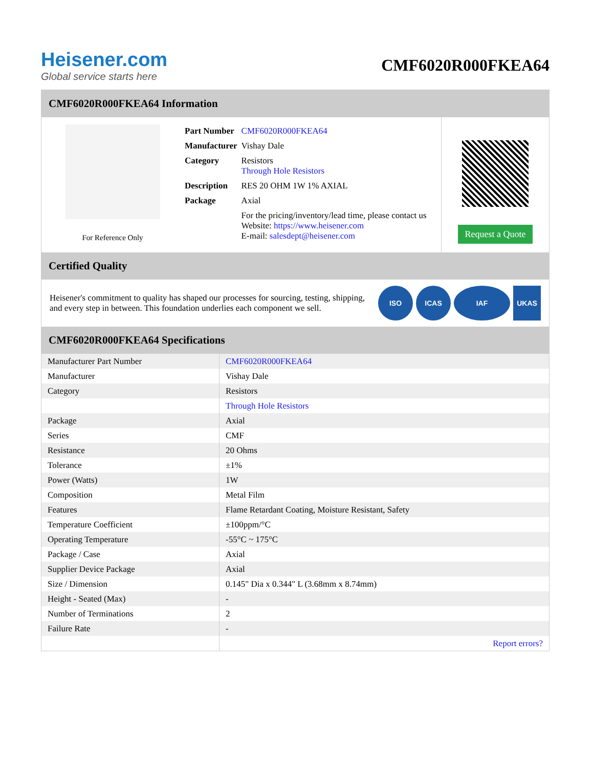Heisener.com
Global service starts here
CMF6020R000FKEA64
CMF6020R000FKEA64 Information
For Reference Only
| Part Number | CMF6020R000FKEA64 |
| Manufacturer | Vishay Dale |
| Category | Resistors Through Hole Resistors |
| Description | RES 20 OHM 1W 1% AXIAL |
| Package | Axial |
| | For the pricing/inventory/lead time, please contact us Website: https://www.heisener.com E-mail: salesdept@heisener.com |
Request a Quote
Certified Quality
Heisener's commitment to quality has shaped our processes for sourcing, testing, shipping, and every step in between. This foundation underlies each component we sell.
ISO ICAS IAF UKAS
CMF6020R000FKEA64 Specifications
| Manufacturer Part Number | CMF6020R000FKEA64 |
| Manufacturer | Vishay Dale |
| Category | Resistors |
| | Through Hole Resistors |
| Package | Axial |
| Series | CMF |
| Resistance | 20 Ohms |
| Tolerance | ±1% |
| Power (Watts) | 1W |
| Composition | Metal Film |
| Features | Flame Retardant Coating, Moisture Resistant, Safety |
| Temperature Coefficient | ±100ppm/°C |
| Operating Temperature | -55°C ~ 175°C |
| Package / Case | Axial |
| Supplier Device Package | Axial |
| Size / Dimension | 0.145" Dia x 0.344" L (3.68mm x 8.74mm) |
| Height - Seated (Max) | - |
| Number of Terminations | 2 |
| Failure Rate | - |
| | Report errors? |